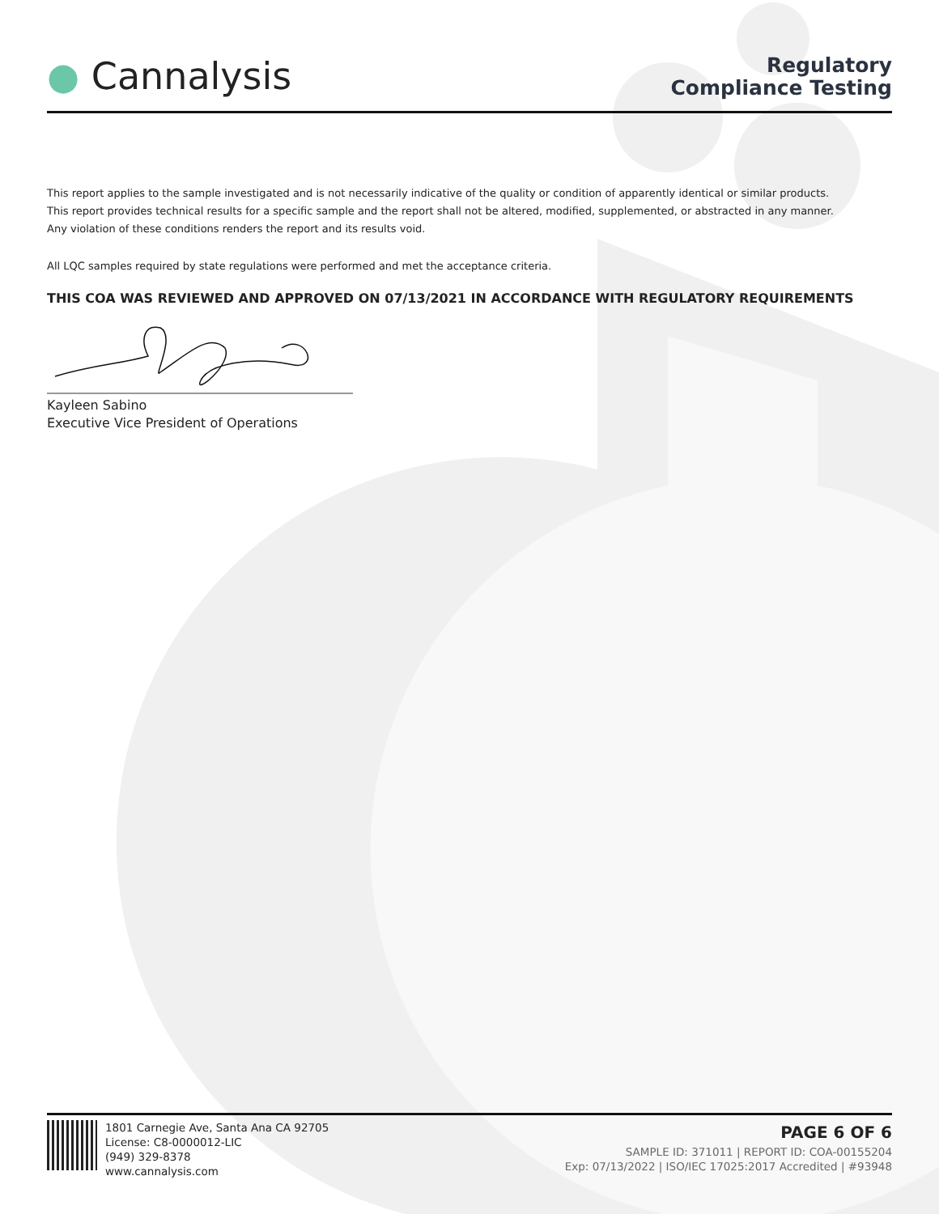● Cannalysis
Regulatory
Compliance Testing
This report applies to the sample investigated and is not necessarily indicative of the quality or condition of apparently identical or similar products.
This report provides technical results for a specific sample and the report shall not be altered, modified, supplemented, or abstracted in any manner.
Any violation of these conditions renders the report and its results void.
All LQC samples required by state regulations were performed and met the acceptance criteria.
THIS COA WAS REVIEWED AND APPROVED ON 07/13/2021 IN ACCORDANCE WITH REGULATORY REQUIREMENTS
Kayleen Sabino
Executive Vice President of Operations
1801 Carnegie Ave, Santa Ana CA 92705
License: C8-0000012-LIC
(949) 329-8378
www.cannalysis.com
PAGE 6 OF 6
SAMPLE ID: 371011 | REPORT ID: COA-00155204
Exp: 07/13/2022 | ISO/IEC 17025:2017 Accredited | #93948